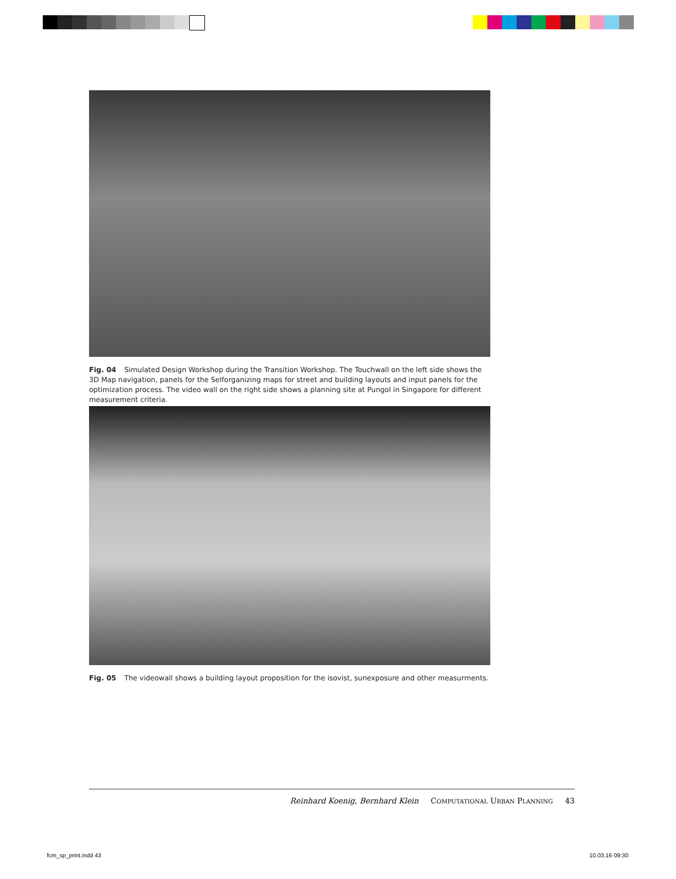Fig. 04 Simulated Design Workshop during the Transition Workshop. The Touchwall on the left side shows the 3D Map navigation, panels for the Selforganizing maps for street and building layouts and input panels for the optimization process. The video wall on the right side shows a planning site at Pungol in Singapore for different measurement criteria.
Fig. 05 The videowall shows a building layout proposition for the isovist, sunexposure and other measurments.
Reinhard Koenig, Bernhard Klein COMPUTATIONAL URBAN PLANNING 43
fcm_sp_print.indd 43 10.03.16 09:30